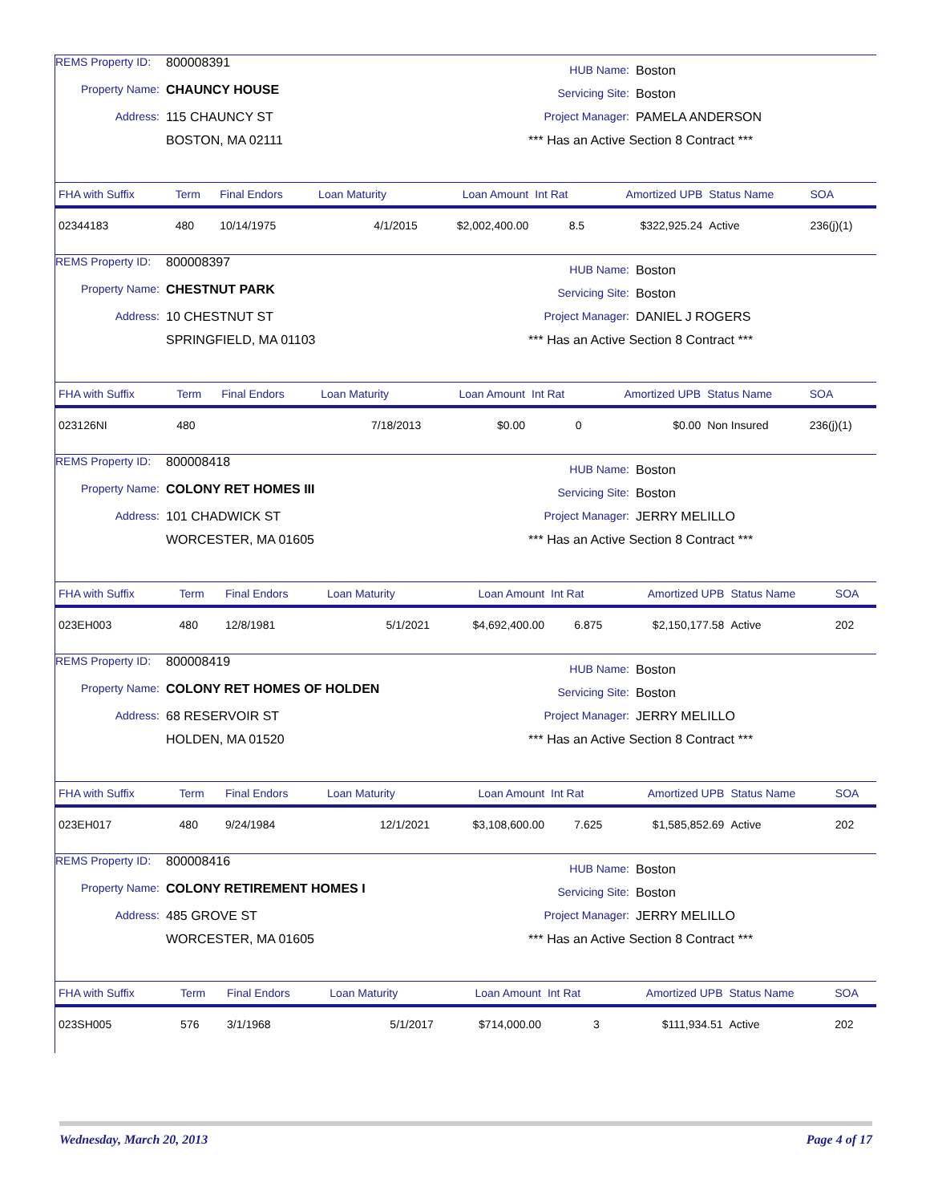REMS Property ID: 800008391
Property Name: CHAUNCY HOUSE
Address: 115 CHAUNCY ST
BOSTON, MA 02111
HUB Name: Boston
Servicing Site: Boston
Project Manager: PAMELA ANDERSON
*** Has an Active Section 8 Contract ***
| FHA with Suffix | Term | Final Endors | Loan Maturity | Loan Amount | Int Rat | Amortized UPB | Status Name | SOA |
| --- | --- | --- | --- | --- | --- | --- | --- | --- |
| 02344183 | 480 | 10/14/1975 | 4/1/2015 | $2,002,400.00 | 8.5 | $322,925.24 | Active | 236(j)(1) |
REMS Property ID: 800008397
Property Name: CHESTNUT PARK
Address: 10 CHESTNUT ST
SPRINGFIELD, MA 01103
HUB Name: Boston
Servicing Site: Boston
Project Manager: DANIEL J ROGERS
*** Has an Active Section 8 Contract ***
| FHA with Suffix | Term | Final Endors | Loan Maturity | Loan Amount | Int Rat | Amortized UPB | Status Name | SOA |
| --- | --- | --- | --- | --- | --- | --- | --- | --- |
| 023126NI | 480 | | 7/18/2013 | $0.00 | 0 | $0.00 | Non Insured | 236(j)(1) |
REMS Property ID: 800008418
Property Name: COLONY RET HOMES III
Address: 101 CHADWICK ST
WORCESTER, MA 01605
HUB Name: Boston
Servicing Site: Boston
Project Manager: JERRY MELILLO
*** Has an Active Section 8 Contract ***
| FHA with Suffix | Term | Final Endors | Loan Maturity | Loan Amount | Int Rat | Amortized UPB | Status Name | SOA |
| --- | --- | --- | --- | --- | --- | --- | --- | --- |
| 023EH003 | 480 | 12/8/1981 | 5/1/2021 | $4,692,400.00 | 6.875 | $2,150,177.58 | Active | 202 |
REMS Property ID: 800008419
Property Name: COLONY RET HOMES OF HOLDEN
Address: 68 RESERVOIR ST
HOLDEN, MA 01520
HUB Name: Boston
Servicing Site: Boston
Project Manager: JERRY MELILLO
*** Has an Active Section 8 Contract ***
| FHA with Suffix | Term | Final Endors | Loan Maturity | Loan Amount | Int Rat | Amortized UPB | Status Name | SOA |
| --- | --- | --- | --- | --- | --- | --- | --- | --- |
| 023EH017 | 480 | 9/24/1984 | 12/1/2021 | $3,108,600.00 | 7.625 | $1,585,852.69 | Active | 202 |
REMS Property ID: 800008416
Property Name: COLONY RETIREMENT HOMES I
Address: 485 GROVE ST
WORCESTER, MA 01605
HUB Name: Boston
Servicing Site: Boston
Project Manager: JERRY MELILLO
*** Has an Active Section 8 Contract ***
| FHA with Suffix | Term | Final Endors | Loan Maturity | Loan Amount | Int Rat | Amortized UPB | Status Name | SOA |
| --- | --- | --- | --- | --- | --- | --- | --- | --- |
| 023SH005 | 576 | 3/1/1968 | 5/1/2017 | $714,000.00 | 3 | $111,934.51 | Active | 202 |
Wednesday, March 20, 2013 Page 4 of 17